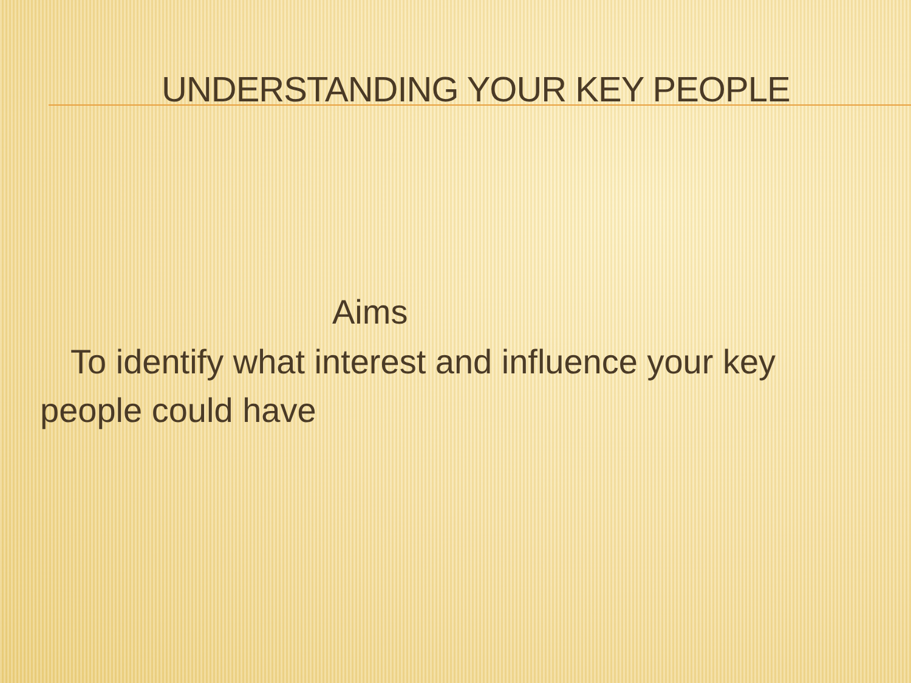UNDERSTANDING YOUR KEY PEOPLE
Aims
To identify what interest and influence your key people could have